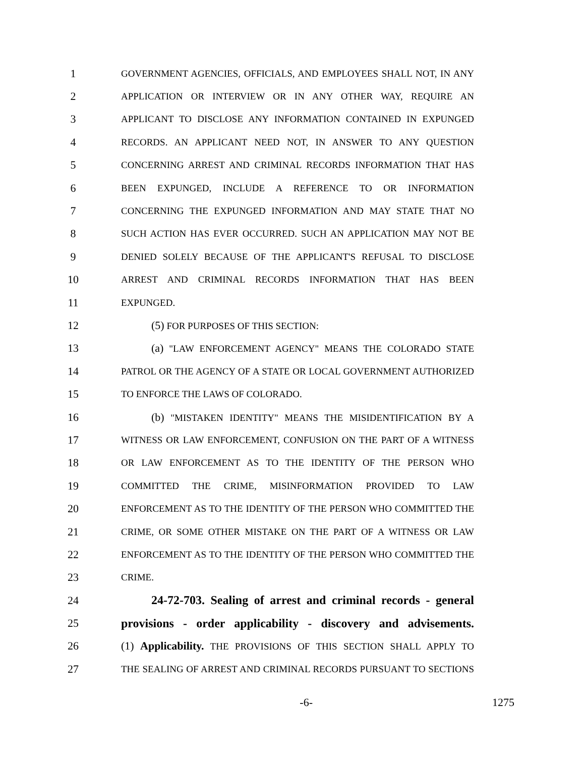1
GOVERNMENT AGENCIES, OFFICIALS, AND EMPLOYEES SHALL NOT, IN ANY
2
APPLICATION OR INTERVIEW OR IN ANY OTHER WAY, REQUIRE AN
3
APPLICANT TO DISCLOSE ANY INFORMATION CONTAINED IN EXPUNGED
4
RECORDS. AN APPLICANT NEED NOT, IN ANSWER TO ANY QUESTION
5
CONCERNING ARREST AND CRIMINAL RECORDS INFORMATION THAT HAS
6
BEEN EXPUNGED, INCLUDE A REFERENCE TO OR INFORMATION
7
CONCERNING THE EXPUNGED INFORMATION AND MAY STATE THAT NO
8
SUCH ACTION HAS EVER OCCURRED. SUCH AN APPLICATION MAY NOT BE
9
DENIED SOLELY BECAUSE OF THE APPLICANT'S REFUSAL TO DISCLOSE
10
ARREST AND CRIMINAL RECORDS INFORMATION THAT HAS BEEN
11
EXPUNGED.
12 (5) FOR PURPOSES OF THIS SECTION:
13 (a) "LAW ENFORCEMENT AGENCY" MEANS THE COLORADO STATE
14
PATROL OR THE AGENCY OF A STATE OR LOCAL GOVERNMENT AUTHORIZED
15
TO ENFORCE THE LAWS OF COLORADO.
16 (b) "MISTAKEN IDENTITY" MEANS THE MISIDENTIFICATION BY A
17
WITNESS OR LAW ENFORCEMENT, CONFUSION ON THE PART OF A WITNESS
18
OR LAW ENFORCEMENT AS TO THE IDENTITY OF THE PERSON WHO
19
COMMITTED THE CRIME, MISINFORMATION PROVIDED TO LAW
20
ENFORCEMENT AS TO THE IDENTITY OF THE PERSON WHO COMMITTED THE
21
CRIME, OR SOME OTHER MISTAKE ON THE PART OF A WITNESS OR LAW
22
ENFORCEMENT AS TO THE IDENTITY OF THE PERSON WHO COMMITTED THE
23
CRIME.
24
24-72-703. Sealing of arrest and criminal records - general
25
provisions - order applicability - discovery and advisements.
26
(1) Applicability. THE PROVISIONS OF THIS SECTION SHALL APPLY TO
27
THE SEALING OF ARREST AND CRIMINAL RECORDS PURSUANT TO SECTIONS
-6- 1275